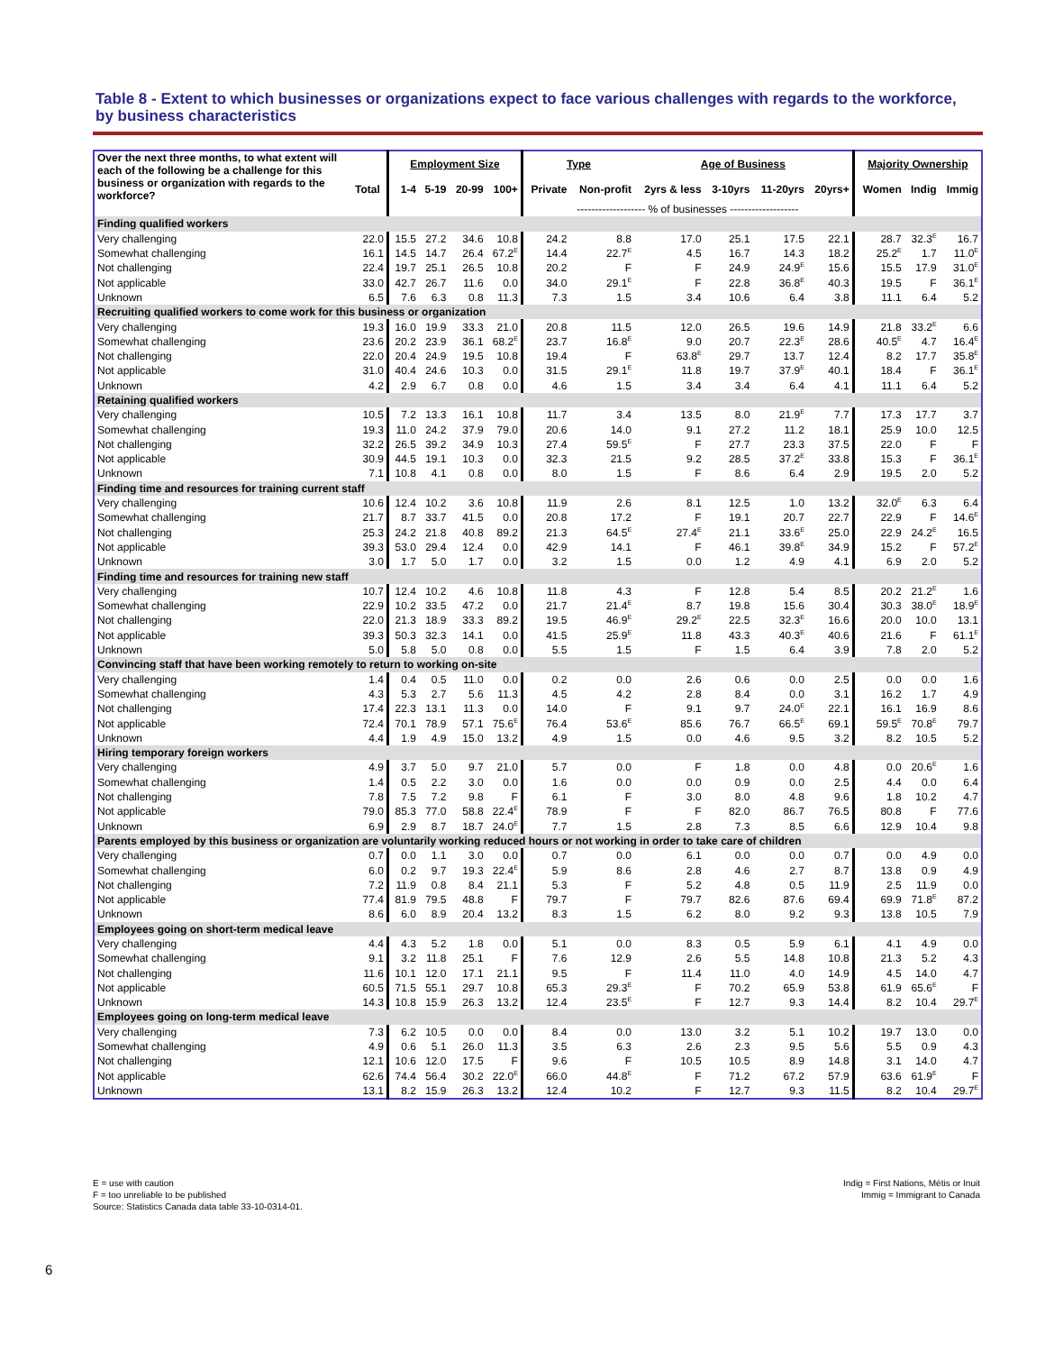Table 8 - Extent to which businesses or organizations expect to face various challenges with regards to the workforce, by business characteristics
| Over the next three months, to what extent will each of the following be a challenge for this business or organization with regards to the workforce? | | Employment Size | | | | Type | | Age of Business | | | | Majority Ownership | | |
| --- | --- | --- | --- | --- | --- | --- | --- | --- | --- | --- | --- | --- | --- | --- |
| | Total | 1-4 | 5-19 | 20-99 | 100+ | Private | Non-profit | 2yrs & less | 3-10yrs | 11-20yrs | 20yrs+ | Women | Indig | Immig |
| | | | | | | ------------------- % of businesses ------------------- | | | | | | | | |
| Finding qualified workers | | | | | | | | | | | | | | |
| Very challenging | 22.0 | 15.5 | 27.2 | 34.6 | 10.8 | 24.2 | 8.8 | 17.0 | 25.1 | 17.5 | 22.1 | 28.7 | 32.3<sup>E</sup> | 16.7 |
| Somewhat challenging | 16.1 | 14.5 | 14.7 | 26.4 | 67.2<sup>E</sup> | 14.4 | 22.7<sup>E</sup> | 4.5 | 16.7 | 14.3 | 18.2 | 25.2<sup>E</sup> | 1.7 | 11.0<sup>E</sup> |
| Not challenging | 22.4 | 19.7 | 25.1 | 26.5 | 10.8 | 20.2 | F | F | 24.9 | 24.9<sup>E</sup> | 15.6 | 15.5 | 17.9 | 31.0<sup>E</sup> |
| Not applicable | 33.0 | 42.7 | 26.7 | 11.6 | 0.0 | 34.0 | 29.1<sup>E</sup> | F | 22.8 | 36.8<sup>E</sup> | 40.3 | 19.5 | F | 36.1<sup>E</sup> |
| Unknown | 6.5 | 7.6 | 6.3 | 0.8 | 11.3 | 7.3 | 1.5 | 3.4 | 10.6 | 6.4 | 3.8 | 11.1 | 6.4 | 5.2 |
| Recruiting qualified workers to come work for this business or organization | | | | | | | | | | | | | | |
| Very challenging | 19.3 | 16.0 | 19.9 | 33.3 | 21.0 | 20.8 | 11.5 | 12.0 | 26.5 | 19.6 | 14.9 | 21.8 | 33.2<sup>E</sup> | 6.6 |
| Somewhat challenging | 23.6 | 20.2 | 23.9 | 36.1 | 68.2<sup>E</sup> | 23.7 | 16.8<sup>E</sup> | 9.0 | 20.7 | 22.3<sup>E</sup> | 28.6 | 40.5<sup>E</sup> | 4.7 | 16.4<sup>E</sup> |
| Not challenging | 22.0 | 20.4 | 24.9 | 19.5 | 10.8 | 19.4 | F | 63.8<sup>E</sup> | 29.7 | 13.7 | 12.4 | 8.2 | 17.7 | 35.8<sup>E</sup> |
| Not applicable | 31.0 | 40.4 | 24.6 | 10.3 | 0.0 | 31.5 | 29.1<sup>E</sup> | 11.8 | 19.7 | 37.9<sup>E</sup> | 40.1 | 18.4 | F | 36.1<sup>E</sup> |
| Unknown | 4.2 | 2.9 | 6.7 | 0.8 | 0.0 | 4.6 | 1.5 | 3.4 | 3.4 | 6.4 | 4.1 | 11.1 | 6.4 | 5.2 |
| Retaining qualified workers | | | | | | | | | | | | | | |
| Very challenging | 10.5 | 7.2 | 13.3 | 16.1 | 10.8 | 11.7 | 3.4 | 13.5 | 8.0 | 21.9<sup>E</sup> | 7.7 | 17.3 | 17.7 | 3.7 |
| Somewhat challenging | 19.3 | 11.0 | 24.2 | 37.9 | 79.0 | 20.6 | 14.0 | 9.1 | 27.2 | 11.2 | 18.1 | 25.9 | 10.0 | 12.5 |
| Not challenging | 32.2 | 26.5 | 39.2 | 34.9 | 10.3 | 27.4 | 59.5<sup>E</sup> | F | 27.7 | 23.3 | 37.5 | 22.0 | F | F |
| Not applicable | 30.9 | 44.5 | 19.1 | 10.3 | 0.0 | 32.3 | 21.5 | 9.2 | 28.5 | 37.2<sup>E</sup> | 33.8 | 15.3 | F | 36.1<sup>E</sup> |
| Unknown | 7.1 | 10.8 | 4.1 | 0.8 | 0.0 | 8.0 | 1.5 | F | 8.6 | 6.4 | 2.9 | 19.5 | 2.0 | 5.2 |
| Finding time and resources for training current staff | | | | | | | | | | | | | | |
| Very challenging | 10.6 | 12.4 | 10.2 | 3.6 | 10.8 | 11.9 | 2.6 | 8.1 | 12.5 | 1.0 | 13.2 | 32.0<sup>E</sup> | 6.3 | 6.4 |
| Somewhat challenging | 21.7 | 8.7 | 33.7 | 41.5 | 0.0 | 20.8 | 17.2 | F | 19.1 | 20.7 | 22.7 | 22.9 | F | 14.6<sup>E</sup> |
| Not challenging | 25.3 | 24.2 | 21.8 | 40.8 | 89.2 | 21.3 | 64.5<sup>E</sup> | 27.4<sup>E</sup> | 21.1 | 33.6<sup>E</sup> | 25.0 | 22.9 | 24.2<sup>E</sup> | 16.5 |
| Not applicable | 39.3 | 53.0 | 29.4 | 12.4 | 0.0 | 42.9 | 14.1 | F | 46.1 | 39.8<sup>E</sup> | 34.9 | 15.2 | F | 57.2<sup>E</sup> |
| Unknown | 3.0 | 1.7 | 5.0 | 1.7 | 0.0 | 3.2 | 1.5 | 0.0 | 1.2 | 4.9 | 4.1 | 6.9 | 2.0 | 5.2 |
| Finding time and resources for training new staff | | | | | | | | | | | | | | |
| Very challenging | 10.7 | 12.4 | 10.2 | 4.6 | 10.8 | 11.8 | 4.3 | F | 12.8 | 5.4 | 8.5 | 20.2 | 21.2<sup>E</sup> | 1.6 |
| Somewhat challenging | 22.9 | 10.2 | 33.5 | 47.2 | 0.0 | 21.7 | 21.4<sup>E</sup> | 8.7 | 19.8 | 15.6 | 30.4 | 30.3 | 38.0<sup>E</sup> | 18.9<sup>E</sup> |
| Not challenging | 22.0 | 21.3 | 18.9 | 33.3 | 89.2 | 19.5 | 46.9<sup>E</sup> | 29.2<sup>E</sup> | 22.5 | 32.3<sup>E</sup> | 16.6 | 20.0 | 10.0 | 13.1 |
| Not applicable | 39.3 | 50.3 | 32.3 | 14.1 | 0.0 | 41.5 | 25.9<sup>E</sup> | 11.8 | 43.3 | 40.3<sup>E</sup> | 40.6 | 21.6 | F | 61.1<sup>E</sup> |
| Unknown | 5.0 | 5.8 | 5.0 | 0.8 | 0.0 | 5.5 | 1.5 | F | 1.5 | 6.4 | 3.9 | 7.8 | 2.0 | 5.2 |
| Convincing staff that have been working remotely to return to working on-site | | | | | | | | | | | | | | |
| Very challenging | 1.4 | 0.4 | 0.5 | 11.0 | 0.0 | 0.2 | 0.0 | 2.6 | 0.6 | 0.0 | 2.5 | 0.0 | 0.0 | 1.6 |
| Somewhat challenging | 4.3 | 5.3 | 2.7 | 5.6 | 11.3 | 4.5 | 4.2 | 2.8 | 8.4 | 0.0 | 3.1 | 16.2 | 1.7 | 4.9 |
| Not challenging | 17.4 | 22.3 | 13.1 | 11.3 | 0.0 | 14.0 | F | 9.1 | 9.7 | 24.0<sup>E</sup> | 22.1 | 16.1 | 16.9 | 8.6 |
| Not applicable | 72.4 | 70.1 | 78.9 | 57.1 | 75.6<sup>E</sup> | 76.4 | 53.6<sup>E</sup> | 85.6 | 76.7 | 66.5<sup>E</sup> | 69.1 | 59.5<sup>E</sup> | 70.8<sup>E</sup> | 79.7 |
| Unknown | 4.4 | 1.9 | 4.9 | 15.0 | 13.2 | 4.9 | 1.5 | 0.0 | 4.6 | 9.5 | 3.2 | 8.2 | 10.5 | 5.2 |
| Hiring temporary foreign workers | | | | | | | | | | | | | | |
| Very challenging | 4.9 | 3.7 | 5.0 | 9.7 | 21.0 | 5.7 | 0.0 | F | 1.8 | 0.0 | 4.8 | 0.0 | 20.6<sup>E</sup> | 1.6 |
| Somewhat challenging | 1.4 | 0.5 | 2.2 | 3.0 | 0.0 | 1.6 | 0.0 | 0.0 | 0.9 | 0.0 | 2.5 | 4.4 | 0.0 | 6.4 |
| Not challenging | 7.8 | 7.5 | 7.2 | 9.8 | F | 6.1 | F | 3.0 | 8.0 | 4.8 | 9.6 | 1.8 | 10.2 | 4.7 |
| Not applicable | 79.0 | 85.3 | 77.0 | 58.8 | 22.4<sup>E</sup> | 78.9 | F | F | 82.0 | 86.7 | 76.5 | 80.8 | F | 77.6 |
| Unknown | 6.9 | 2.9 | 8.7 | 18.7 | 24.0<sup>E</sup> | 7.7 | 1.5 | 2.8 | 7.3 | 8.5 | 6.6 | 12.9 | 10.4 | 9.8 |
| Parents employed by this business or organization are voluntarily working reduced hours or not working in order to take care of children | | | | | | | | | | | | | | |
| Very challenging | 0.7 | 0.0 | 1.1 | 3.0 | 0.0 | 0.7 | 0.0 | 6.1 | 0.0 | 0.0 | 0.7 | 0.0 | 4.9 | 0.0 |
| Somewhat challenging | 6.0 | 0.2 | 9.7 | 19.3 | 22.4<sup>E</sup> | 5.9 | 8.6 | 2.8 | 4.6 | 2.7 | 8.7 | 13.8 | 0.9 | 4.9 |
| Not challenging | 7.2 | 11.9 | 0.8 | 8.4 | 21.1 | 5.3 | F | 5.2 | 4.8 | 0.5 | 11.9 | 2.5 | 11.9 | 0.0 |
| Not applicable | 77.4 | 81.9 | 79.5 | 48.8 | F | 79.7 | F | 79.7 | 82.6 | 87.6 | 69.4 | 69.9 | 71.8<sup>E</sup> | 87.2 |
| Unknown | 8.6 | 6.0 | 8.9 | 20.4 | 13.2 | 8.3 | 1.5 | 6.2 | 8.0 | 9.2 | 9.3 | 13.8 | 10.5 | 7.9 |
| Employees going on short-term medical leave | | | | | | | | | | | | | | |
| Very challenging | 4.4 | 4.3 | 5.2 | 1.8 | 0.0 | 5.1 | 0.0 | 8.3 | 0.5 | 5.9 | 6.1 | 4.1 | 4.9 | 0.0 |
| Somewhat challenging | 9.1 | 3.2 | 11.8 | 25.1 | F | 7.6 | 12.9 | 2.6 | 5.5 | 14.8 | 10.8 | 21.3 | 5.2 | 4.3 |
| Not challenging | 11.6 | 10.1 | 12.0 | 17.1 | 21.1 | 9.5 | F | 11.4 | 11.0 | 4.0 | 14.9 | 4.5 | 14.0 | 4.7 |
| Not applicable | 60.5 | 71.5 | 55.1 | 29.7 | 10.8 | 65.3 | 29.3<sup>E</sup> | F | 70.2 | 65.9 | 53.8 | 61.9 | 65.6<sup>E</sup> | F |
| Unknown | 14.3 | 10.8 | 15.9 | 26.3 | 13.2 | 12.4 | 23.5<sup>E</sup> | F | 12.7 | 9.3 | 14.4 | 8.2 | 10.4 | 29.7<sup>E</sup> |
| Employees going on long-term medical leave | | | | | | | | | | | | | | |
| Very challenging | 7.3 | 6.2 | 10.5 | 0.0 | 0.0 | 8.4 | 0.0 | 13.0 | 3.2 | 5.1 | 10.2 | 19.7 | 13.0 | 0.0 |
| Somewhat challenging | 4.9 | 0.6 | 5.1 | 26.0 | 11.3 | 3.5 | 6.3 | 2.6 | 2.3 | 9.5 | 5.6 | 5.5 | 0.9 | 4.3 |
| Not challenging | 12.1 | 10.6 | 12.0 | 17.5 | F | 9.6 | F | 10.5 | 10.5 | 8.9 | 14.8 | 3.1 | 14.0 | 4.7 |
| Not applicable | 62.6 | 74.4 | 56.4 | 30.2 | 22.0<sup>E</sup> | 66.0 | 44.8<sup>E</sup> | F | 71.2 | 67.2 | 57.9 | 63.6 | 61.9<sup>E</sup> | F |
| Unknown | 13.1 | 8.2 | 15.9 | 26.3 | 13.2 | 12.4 | 10.2 | F | 12.7 | 9.3 | 11.5 | 8.2 | 10.4 | 29.7<sup>E</sup> |
E = use with caution
F = too unreliable to be published
Source: Statistics Canada data table 33-10-0314-01.
Indig = First Nations, Métis or Inuit
Immig = Immigrant to Canada
6